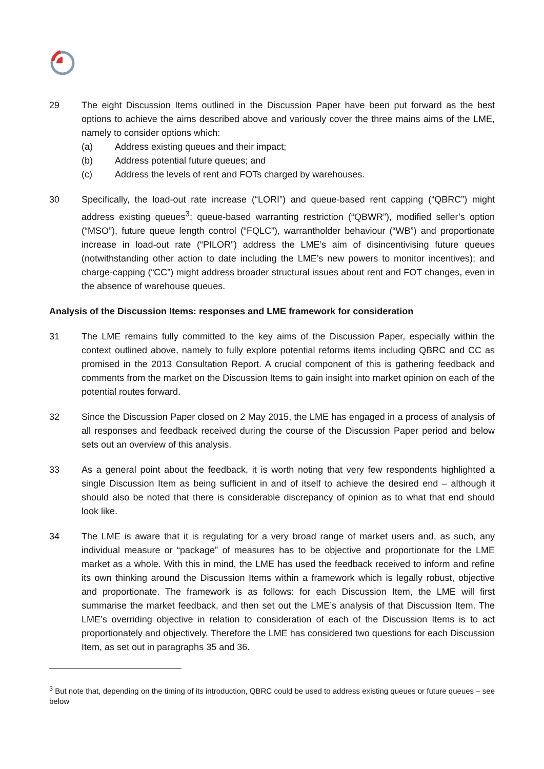29 The eight Discussion Items outlined in the Discussion Paper have been put forward as the best options to achieve the aims described above and variously cover the three mains aims of the LME, namely to consider options which:
(a) Address existing queues and their impact;
(b) Address potential future queues; and
(c) Address the levels of rent and FOTs charged by warehouses.
30 Specifically, the load-out rate increase (“LORI”) and queue-based rent capping (“QBRC”) might address existing queues<sup>3</sup>; queue-based warranting restriction (“QBWR”), modified seller’s option (“MSO”), future queue length control (“FQLC”), warrantholder behaviour (“WB”) and proportionate increase in load-out rate (“PILOR”) address the LME’s aim of disincentivising future queues (notwithstanding other action to date including the LME’s new powers to monitor incentives); and charge-capping (“CC”) might address broader structural issues about rent and FOT changes, even in the absence of warehouse queues.
Analysis of the Discussion Items: responses and LME framework for consideration
31 The LME remains fully committed to the key aims of the Discussion Paper, especially within the context outlined above, namely to fully explore potential reforms items including QBRC and CC as promised in the 2013 Consultation Report. A crucial component of this is gathering feedback and comments from the market on the Discussion Items to gain insight into market opinion on each of the potential routes forward.
32 Since the Discussion Paper closed on 2 May 2015, the LME has engaged in a process of analysis of all responses and feedback received during the course of the Discussion Paper period and below sets out an overview of this analysis.
33 As a general point about the feedback, it is worth noting that very few respondents highlighted a single Discussion Item as being sufficient in and of itself to achieve the desired end – although it should also be noted that there is considerable discrepancy of opinion as to what that end should look like.
34 The LME is aware that it is regulating for a very broad range of market users and, as such, any individual measure or “package” of measures has to be objective and proportionate for the LME market as a whole. With this in mind, the LME has used the feedback received to inform and refine its own thinking around the Discussion Items within a framework which is legally robust, objective and proportionate. The framework is as follows: for each Discussion Item, the LME will first summarise the market feedback, and then set out the LME’s analysis of that Discussion Item. The LME’s overriding objective in relation to consideration of each of the Discussion Items is to act proportionately and objectively. Therefore the LME has considered two questions for each Discussion Item, as set out in paragraphs 35 and 36.
<sup>3</sup> But note that, depending on the timing of its introduction, QBRC could be used to address existing queues or future queues – see below